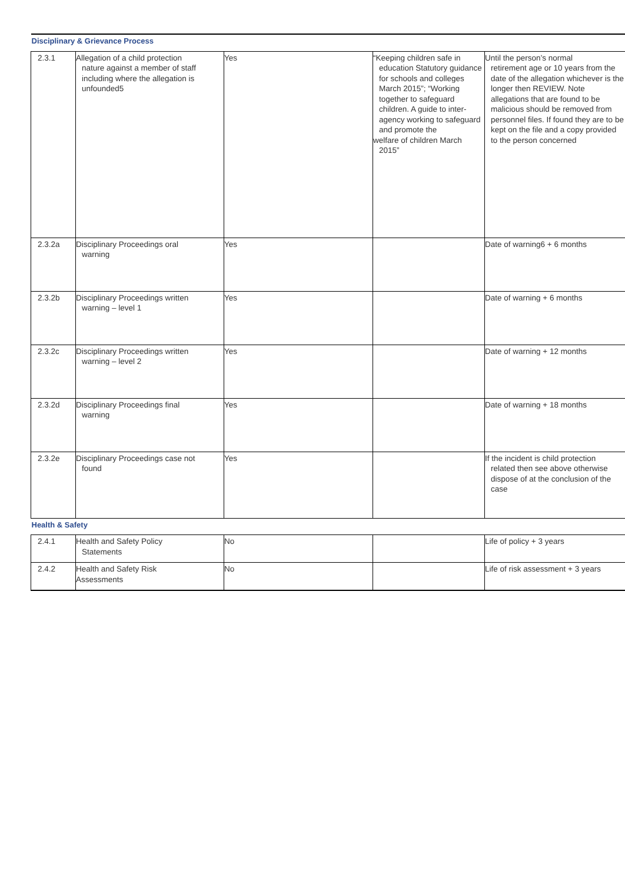| Disciplinary & Grievance Process | | | | |
| 2.3.1 | Allegation of a child protection nature against a member of staff including where the allegation is unfounded5 | Yes | “Keeping children safe in education Statutory guidance for schools and colleges March 2015”; “Working together to safeguard children. A guide to inter- agency working to safeguard and promote the welfare of children March 2015” | Until the person’s normal retirement age or 10 years from the date of the allegation whichever is the longer then REVIEW. Note allegations that are found to be malicious should be removed from personnel files. If found they are to be kept on the file and a copy provided to the person concerned |
| 2.3.2a | Disciplinary Proceedings oral warning | Yes | | Date of warning6 + 6 months |
| 2.3.2b | Disciplinary Proceedings written warning – level 1 | Yes | | Date of warning + 6 months |
| 2.3.2c | Disciplinary Proceedings written warning – level 2 | Yes | | Date of warning + 12 months |
| 2.3.2d | Disciplinary Proceedings final warning | Yes | | Date of warning + 18 months |
| 2.3.2e | Disciplinary Proceedings case not found | Yes | | If the incident is child protection related then see above otherwise dispose of at the conclusion of the case |
| Health & Safety | | | | |
| 2.4.1 | Health and Safety Policy Statements | No | | Life of policy + 3 years |
| 2.4.2 | Health and Safety Risk Assessments | No | | Life of risk assessment + 3 years |